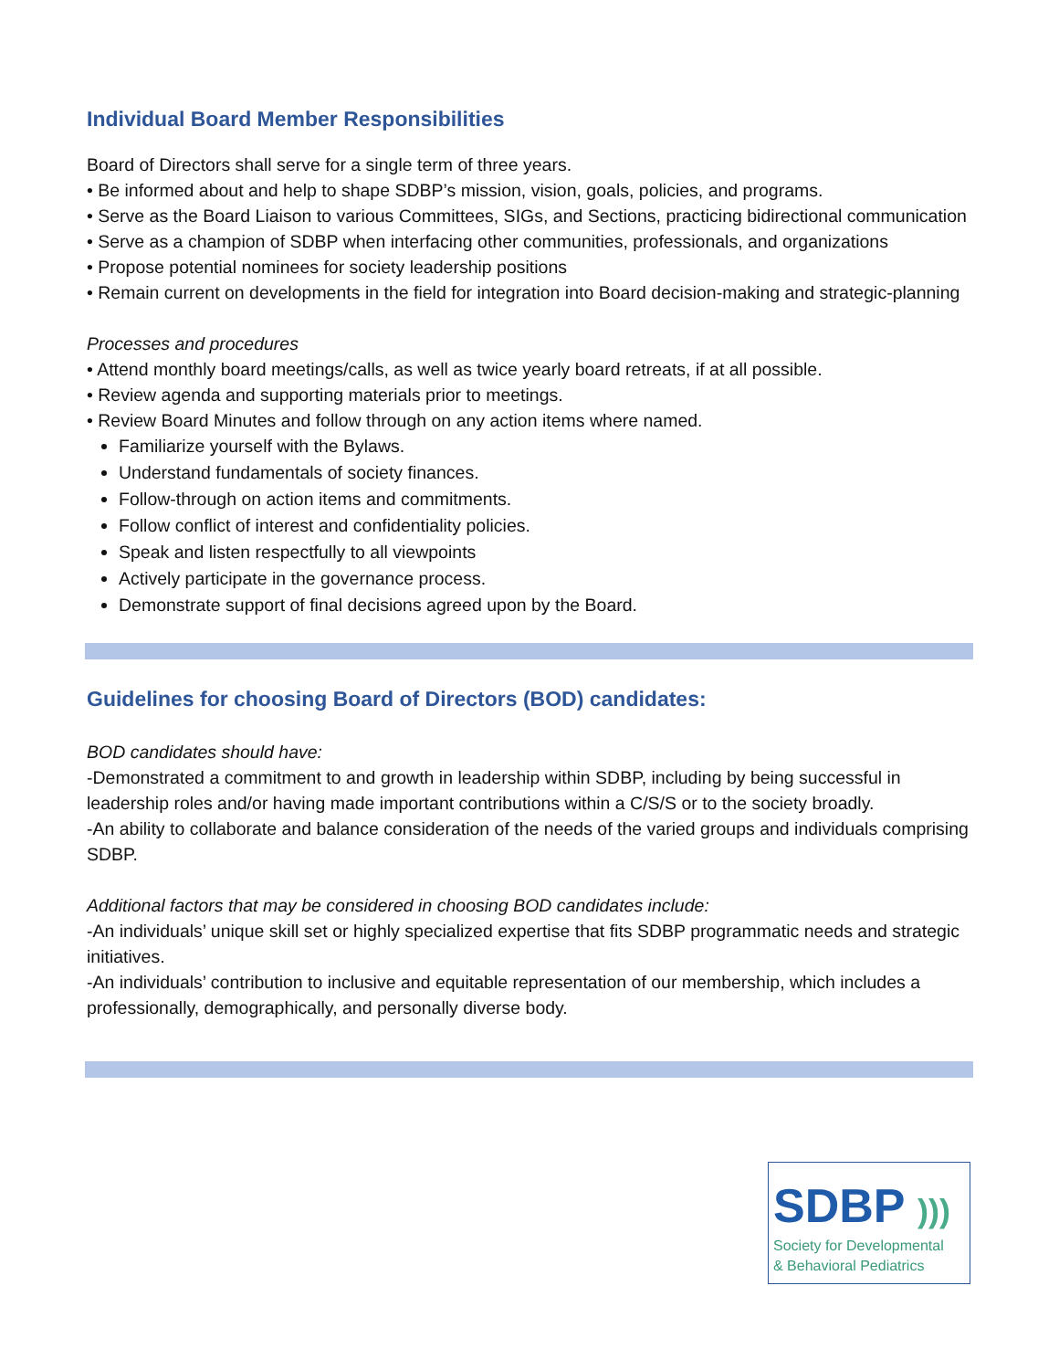Individual Board Member Responsibilities
Board of Directors shall serve for a single term of three years.
• Be informed about and help to shape SDBP’s mission, vision, goals, policies, and programs.
• Serve as the Board Liaison to various Committees, SIGs, and Sections, practicing bidirectional communication
• Serve as a champion of SDBP when interfacing other communities, professionals, and organizations
• Propose potential nominees for society leadership positions
• Remain current on developments in the field for integration into Board decision-making and strategic-planning
Processes and procedures
• Attend monthly board meetings/calls, as well as twice yearly board retreats, if at all possible.
• Review agenda and supporting materials prior to meetings.
• Review Board Minutes and follow through on any action items where named.
Familiarize yourself with the Bylaws.
Understand fundamentals of society finances.
Follow-through on action items and commitments.
Follow conflict of interest and confidentiality policies.
Speak and listen respectfully to all viewpoints
Actively participate in the governance process.
Demonstrate support of final decisions agreed upon by the Board.
Guidelines for choosing Board of Directors (BOD) candidates:
BOD candidates should have:
-Demonstrated a commitment to and growth in leadership within SDBP, including by being successful in leadership roles and/or having made important contributions within a C/S/S or to the society broadly.
-An ability to collaborate and balance consideration of the needs of the varied groups and individuals comprising SDBP.
Additional factors that may be considered in choosing BOD candidates include:
-An individuals’ unique skill set or highly specialized expertise that fits SDBP programmatic needs and strategic initiatives.
-An individuals’ contribution to inclusive and equitable representation of our membership, which includes a professionally, demographically, and personally diverse body.
SDBP )))
Society for Developmental
& Behavioral Pediatrics